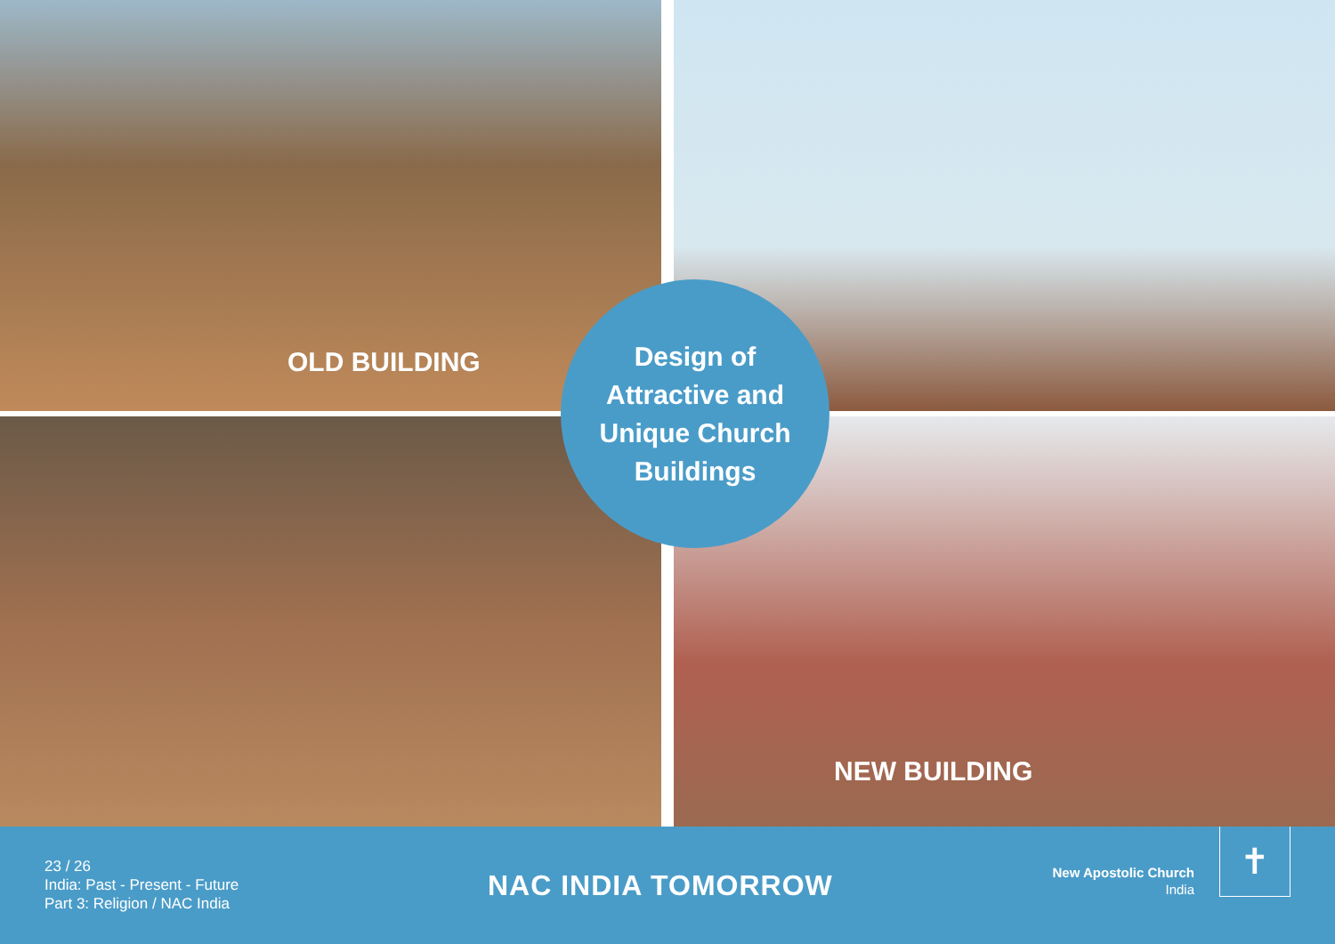OLD BUILDING
NEW BUILDING
Design of
Attractive and
Unique Church
Buildings
23 / 26
India: Past - Present - Future
Part 3: Religion / NAC India
NAC INDIA TOMORROW
New Apostolic Church
India
✝